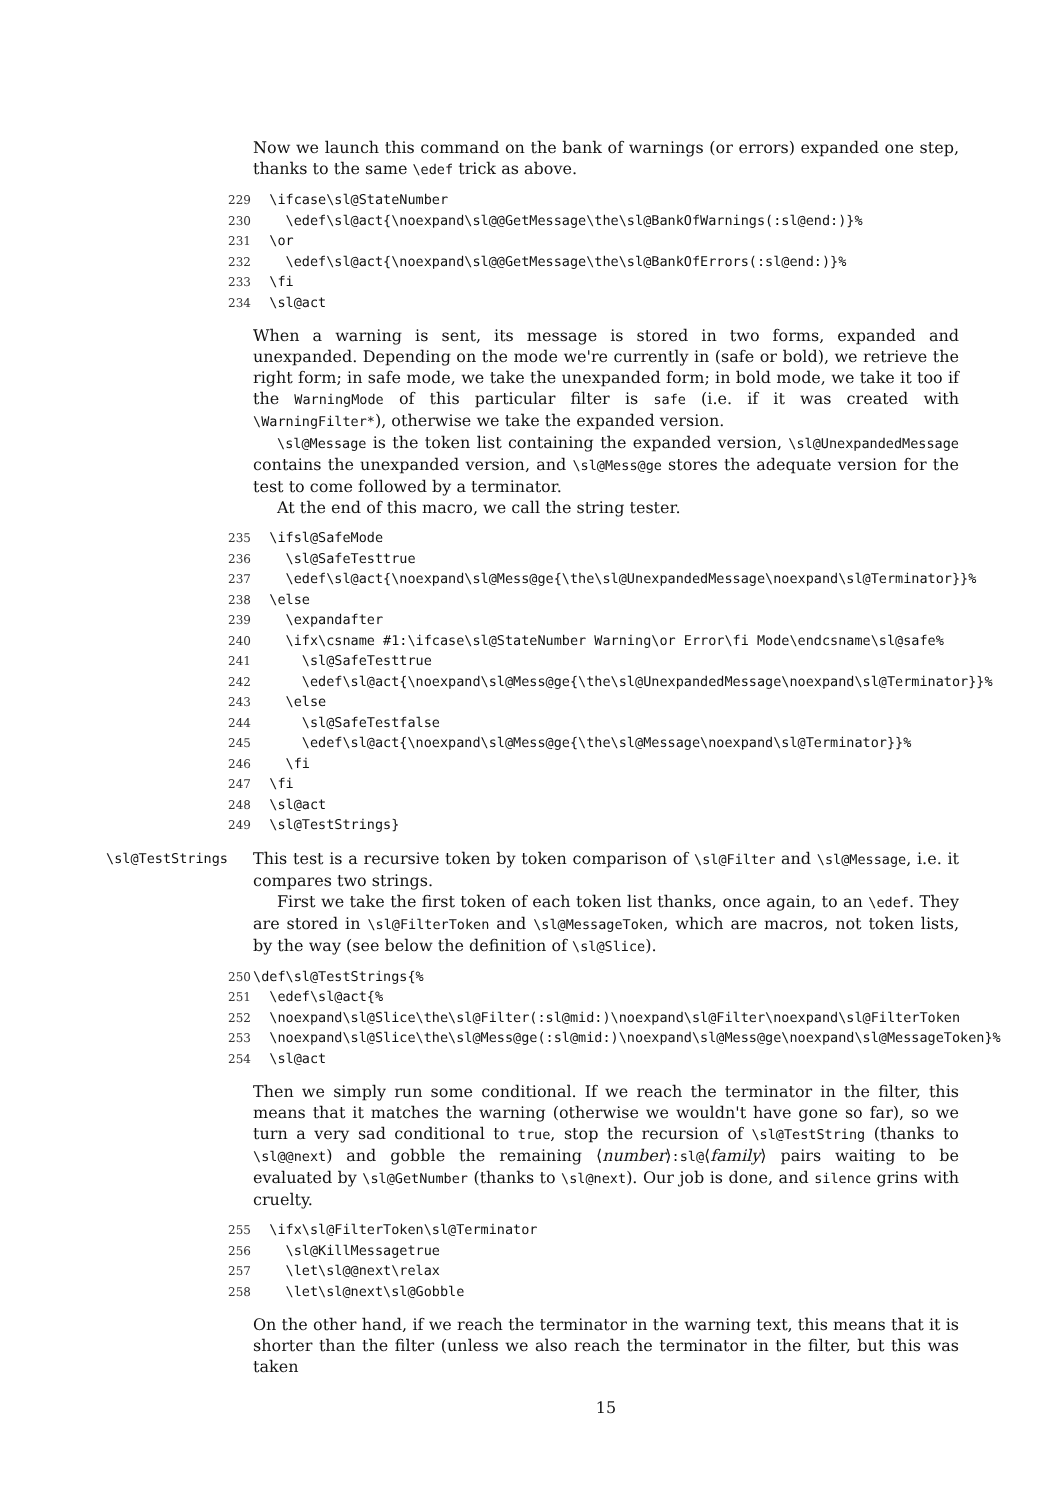Now we launch this command on the bank of warnings (or errors) expanded one step, thanks to the same \edef trick as above.
229 \ifcase\sl@StateNumber 230 \edef\sl@act{\noexpand\sl@@GetMessage\the\sl@BankOfWarnings(:sl@end:)}% 231 \or 232 \edef\sl@act{\noexpand\sl@@GetMessage\the\sl@BankOfErrors(:sl@end:)}% 233 \fi 234 \sl@act
When a warning is sent, its message is stored in two forms, expanded and unexpanded. Depending on the mode we're currently in (safe or bold), we retrieve the right form; in safe mode, we take the unexpanded form; in bold mode, we take it too if the WarningMode of this particular filter is safe (i.e. if it was created with \WarningFilter*), otherwise we take the expanded version.
\sl@Message is the token list containing the expanded version, \sl@UnexpandedMessage contains the unexpanded version, and \sl@Mess@ge stores the adequate version for the test to come followed by a terminator.
At the end of this macro, we call the string tester.
235 \ifsl@SafeMode 236 \sl@SafeTesttrue 237 \edef\sl@act{\noexpand\sl@Mess@ge{\the\sl@UnexpandedMessage\noexpand\sl@Terminator}}% 238 \else 239 \expandafter 240 \ifx\csname #1:\ifcase\sl@StateNumber Warning\or Error\fi Mode\endcsname\sl@safe% 241 \sl@SafeTesttrue 242 \edef\sl@act{\noexpand\sl@Mess@ge{\the\sl@UnexpandedMessage\noexpand\sl@Terminator}}% 243 \else 244 \sl@SafeTestfalse 245 \edef\sl@act{\noexpand\sl@Mess@ge{\the\sl@Message\noexpand\sl@Terminator}}% 246 \fi 247 \fi 248 \sl@act 249 \sl@TestStrings}
\sl@TestStrings This test is a recursive token by token comparison of \sl@Filter and \sl@Message, i.e. it compares two strings.
First we take the first token of each token list thanks, once again, to an \edef. They are stored in \sl@FilterToken and \sl@MessageToken, which are macros, not token lists, by the way (see below the definition of \sl@Slice).
250 \def\sl@TestStrings{% 251 \edef\sl@act{% 252 \noexpand\sl@Slice\the\sl@Filter(:sl@mid:)\noexpand\sl@Filter\noexpand\sl@FilterToken 253 \noexpand\sl@Slice\the\sl@Mess@ge(:sl@mid:)\noexpand\sl@Mess@ge\noexpand\sl@MessageToken}% 254 \sl@act
Then we simply run some conditional. If we reach the terminator in the filter, this means that it matches the warning (otherwise we wouldn't have gone so far), so we turn a very sad conditional to true, stop the recursion of \sl@TestString (thanks to \sl@@next) and gobble the remaining ⟨number⟩:sl@⟨family⟩ pairs waiting to be evaluated by \sl@GetNumber (thanks to \sl@next). Our job is done, and silence grins with cruelty.
255 \ifx\sl@FilterToken\sl@Terminator 256 \sl@KillMessagetrue 257 \let\sl@@next\relax 258 \let\sl@next\sl@Gobble
On the other hand, if we reach the terminator in the warning text, this means that it is shorter than the filter (unless we also reach the terminator in the filter, but this was taken
15